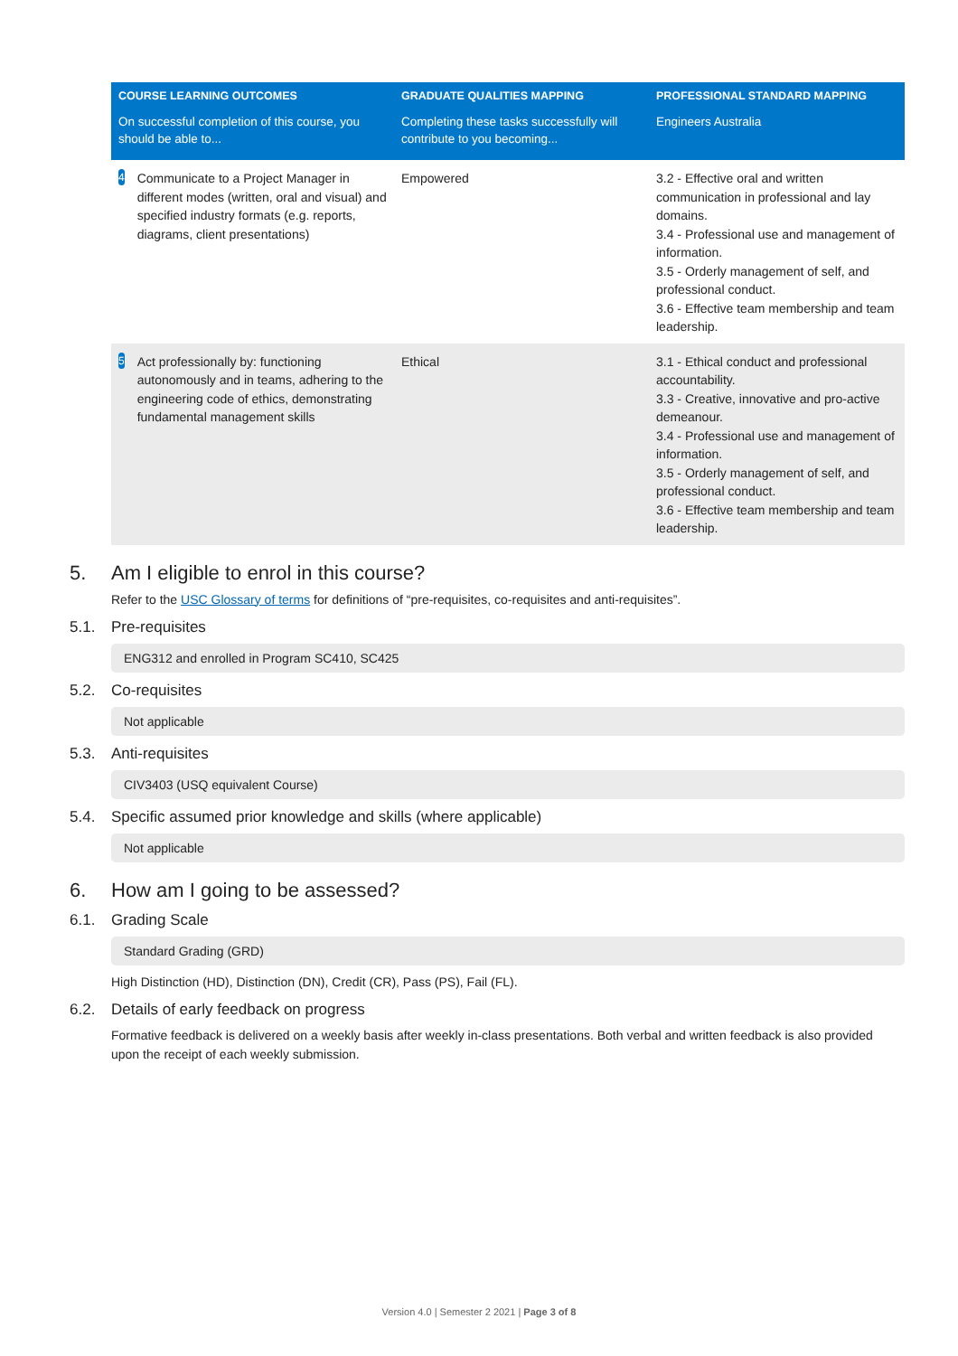| COURSE LEARNING OUTCOMES | GRADUATE QUALITIES MAPPING | PROFESSIONAL STANDARD MAPPING |
| --- | --- | --- |
| On successful completion of this course, you should be able to... | Completing these tasks successfully will contribute to you becoming... | Engineers Australia |
| 4 Communicate to a Project Manager in different modes (written, oral and visual) and specified industry formats (e.g. reports, diagrams, client presentations) | Empowered | 3.2 - Effective oral and written communication in professional and lay domains. 3.4 - Professional use and management of information. 3.5 - Orderly management of self, and professional conduct. 3.6 - Effective team membership and team leadership. |
| 5 Act professionally by: functioning autonomously and in teams, adhering to the engineering code of ethics, demonstrating fundamental management skills | Ethical | 3.1 - Ethical conduct and professional accountability. 3.3 - Creative, innovative and pro-active demeanour. 3.4 - Professional use and management of information. 3.5 - Orderly management of self, and professional conduct. 3.6 - Effective team membership and team leadership. |
5. Am I eligible to enrol in this course?
Refer to the USC Glossary of terms for definitions of “pre-requisites, co-requisites and anti-requisites”.
5.1. Pre-requisites
ENG312 and enrolled in Program SC410, SC425
5.2. Co-requisites
Not applicable
5.3. Anti-requisites
CIV3403 (USQ equivalent Course)
5.4. Specific assumed prior knowledge and skills (where applicable)
Not applicable
6. How am I going to be assessed?
6.1. Grading Scale
Standard Grading (GRD)
High Distinction (HD), Distinction (DN), Credit (CR), Pass (PS), Fail (FL).
6.2. Details of early feedback on progress
Formative feedback is delivered on a weekly basis after weekly in-class presentations. Both verbal and written feedback is also provided upon the receipt of each weekly submission.
Version 4.0 | Semester 2 2021 | Page 3 of 8